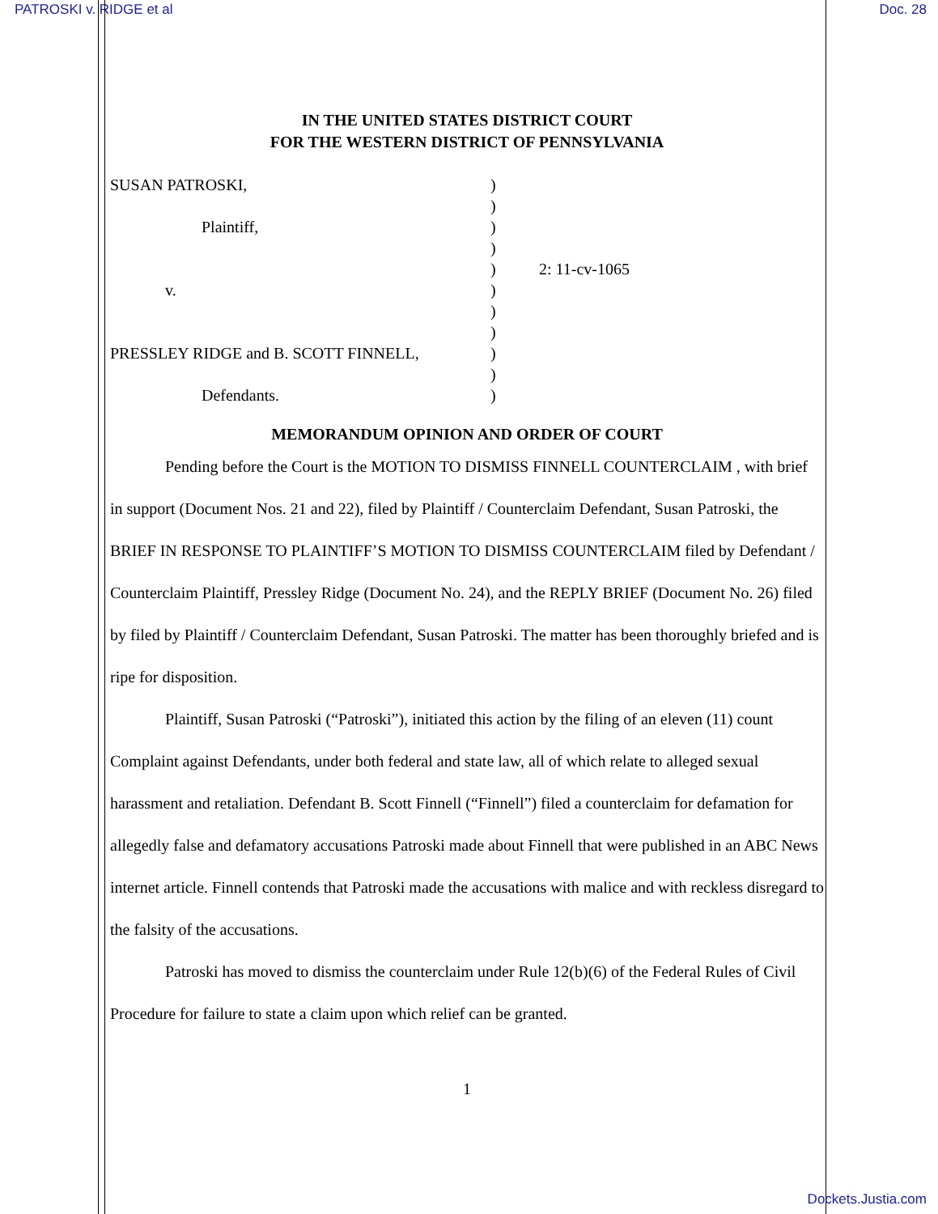PATROSKI v. RIDGE et al Doc. 28
IN THE UNITED STATES DISTRICT COURT
FOR THE WESTERN DISTRICT OF PENNSYLVANIA
SUSAN PATROSKI,
Plaintiff,
v.
PRESSLEY RIDGE and B. SCOTT FINNELL,
Defendants.
)
)
)
)
)
)
)
)
)
)
)
2: 11-cv-1065
MEMORANDUM OPINION AND ORDER OF COURT
Pending before the Court is the MOTION TO DISMISS FINNELL COUNTERCLAIM , with brief in support (Document Nos. 21 and 22), filed by Plaintiff / Counterclaim Defendant, Susan Patroski, the BRIEF IN RESPONSE TO PLAINTIFF’S MOTION TO DISMISS COUNTERCLAIM filed by Defendant / Counterclaim Plaintiff, Pressley Ridge (Document No. 24), and the REPLY BRIEF (Document No. 26) filed by filed by Plaintiff / Counterclaim Defendant, Susan Patroski. The matter has been thoroughly briefed and is ripe for disposition.
Plaintiff, Susan Patroski (“Patroski”), initiated this action by the filing of an eleven (11) count Complaint against Defendants, under both federal and state law, all of which relate to alleged sexual harassment and retaliation. Defendant B. Scott Finnell (“Finnell”) filed a counterclaim for defamation for allegedly false and defamatory accusations Patroski made about Finnell that were published in an ABC News internet article. Finnell contends that Patroski made the accusations with malice and with reckless disregard to the falsity of the accusations.
Patroski has moved to dismiss the counterclaim under Rule 12(b)(6) of the Federal Rules of Civil Procedure for failure to state a claim upon which relief can be granted.
1
Dockets.Justia.com